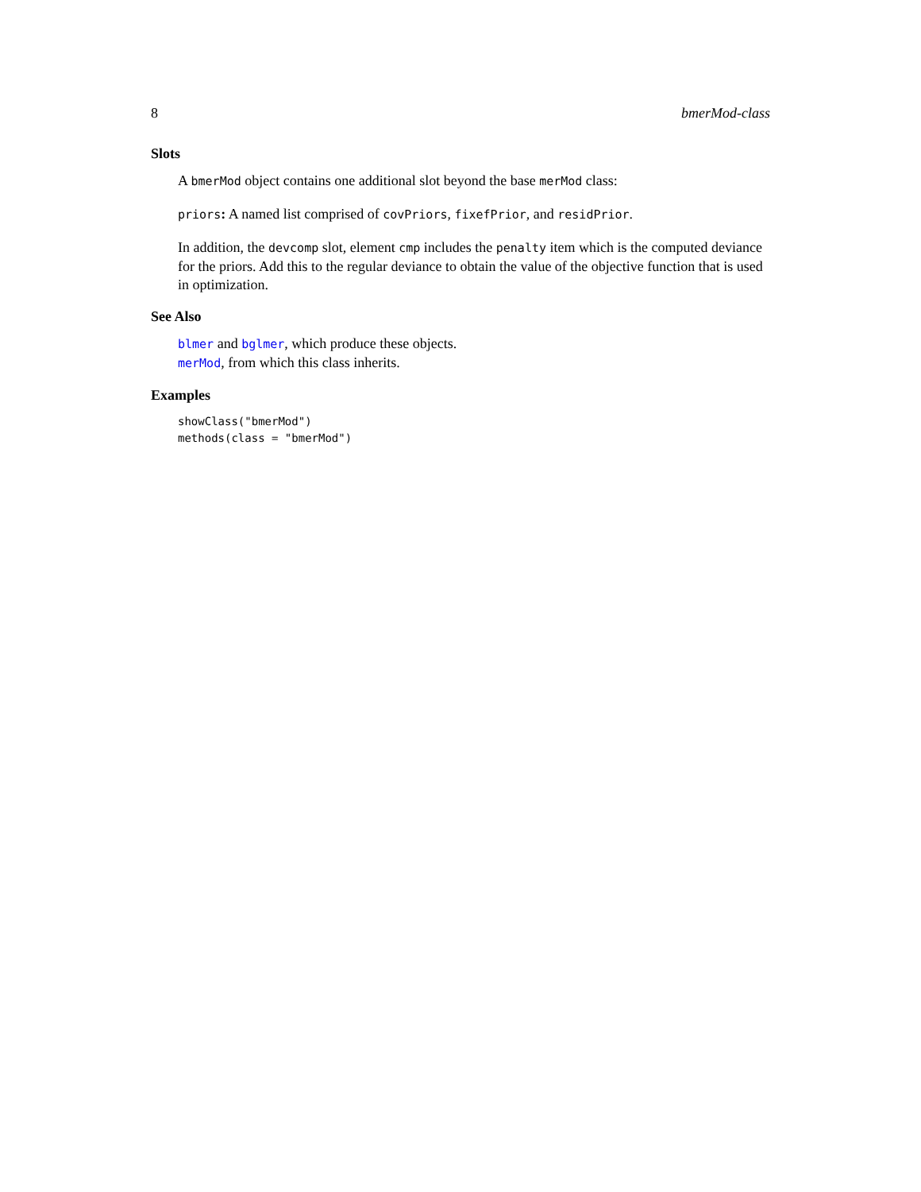8 bmerMod-class
Slots
A bmerMod object contains one additional slot beyond the base merMod class:
priors: A named list comprised of covPriors, fixefPrior, and residPrior.
In addition, the devcomp slot, element cmp includes the penalty item which is the computed deviance for the priors. Add this to the regular deviance to obtain the value of the objective function that is used in optimization.
See Also
blmer and bglmer, which produce these objects.
merMod, from which this class inherits.
Examples
showClass("bmerMod")
methods(class = "bmerMod")